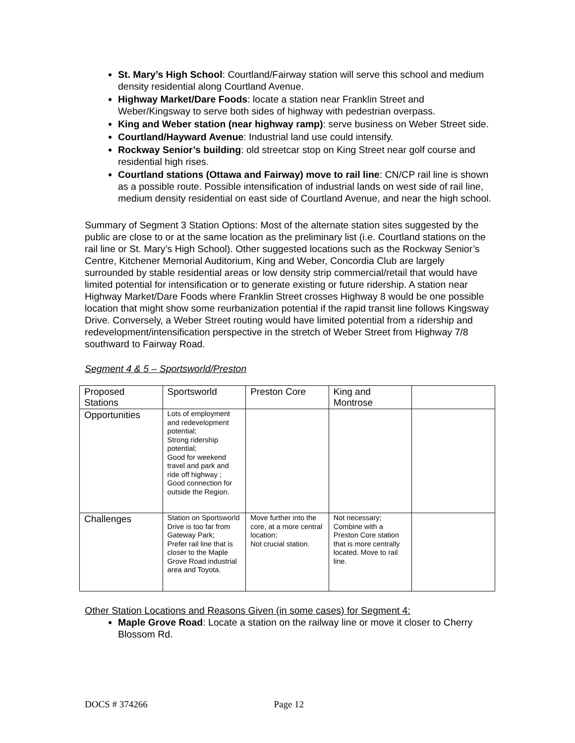St. Mary’s High School: Courtland/Fairway station will serve this school and medium density residential along Courtland Avenue.
Highway Market/Dare Foods: locate a station near Franklin Street and Weber/Kingsway to serve both sides of highway with pedestrian overpass.
King and Weber station (near highway ramp): serve business on Weber Street side.
Courtland/Hayward Avenue: Industrial land use could intensify.
Rockway Senior’s building: old streetcar stop on King Street near golf course and residential high rises.
Courtland stations (Ottawa and Fairway) move to rail line: CN/CP rail line is shown as a possible route. Possible intensification of industrial lands on west side of rail line, medium density residential on east side of Courtland Avenue, and near the high school.
Summary of Segment 3 Station Options: Most of the alternate station sites suggested by the public are close to or at the same location as the preliminary list (i.e. Courtland stations on the rail line or St. Mary’s High School). Other suggested locations such as the Rockway Senior’s Centre, Kitchener Memorial Auditorium, King and Weber, Concordia Club are largely surrounded by stable residential areas or low density strip commercial/retail that would have limited potential for intensification or to generate existing or future ridership. A station near Highway Market/Dare Foods where Franklin Street crosses Highway 8 would be one possible location that might show some reurbanization potential if the rapid transit line follows Kingsway Drive. Conversely, a Weber Street routing would have limited potential from a ridership and redevelopment/intensification perspective in the stretch of Weber Street from Highway 7/8 southward to Fairway Road.
Segment 4 & 5 – Sportsworld/Preston
| Proposed Stations | Sportsworld | Preston Core | King and Montrose | |
| Opportunities | Lots of employment and redevelopment potential; Strong ridership potential; Good for weekend travel and park and ride off highway ; Good connection for outside the Region. | | | |
| Challenges | Station on Sportsworld Drive is too far from Gateway Park; Prefer rail line that is closer to the Maple Grove Road industrial area and Toyota. | Move further into the core, at a more central location; Not crucial station. | Not necessary; Combine with a Preston Core station that is more centrally located. Move to rail line. | |
Other Station Locations and Reasons Given (in some cases) for Segment 4:
Maple Grove Road: Locate a station on the railway line or move it closer to Cherry Blossom Rd.
DOCS # 374266 Page 12